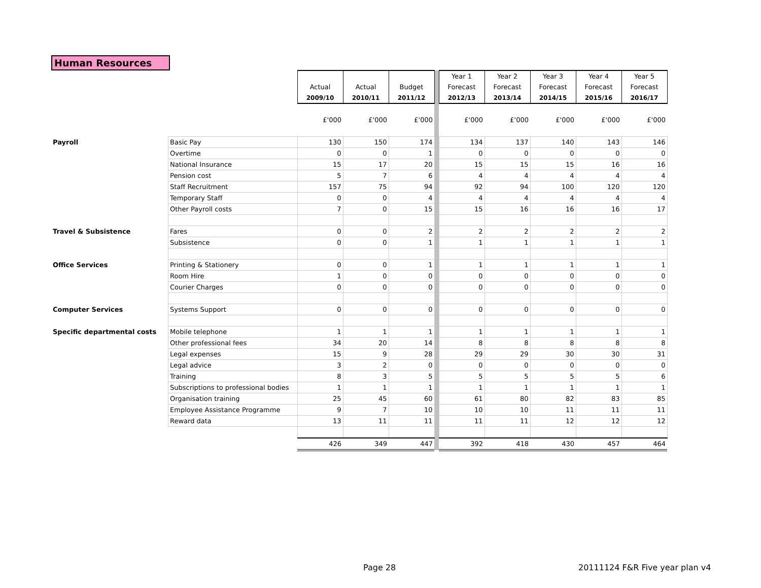Human Resources
| | | | | | | Year 1 | Year 2 | Year 3 | Year 4 | Year 5 |
| | | Actual | Actual | Budget | | Forecast | Forecast | Forecast | Forecast | Forecast |
| | | 2009/10 | 2010/11 | 2011/12 | | 2012/13 | 2013/14 | 2014/15 | 2015/16 | 2016/17 |
| | | £'000 | £'000 | £'000 | | £'000 | £'000 | £'000 | £'000 | £'000 |
| Payroll | Basic Pay | 130 | 150 | 174 | | 134 | 137 | 140 | 143 | 146 |
| | Overtime | 0 | 0 | 1 | | 0 | 0 | 0 | 0 | 0 |
| | National Insurance | 15 | 17 | 20 | | 15 | 15 | 15 | 16 | 16 |
| | Pension cost | 5 | 7 | 6 | | 4 | 4 | 4 | 4 | 4 |
| | Staff Recruitment | 157 | 75 | 94 | | 92 | 94 | 100 | 120 | 120 |
| | Temporary Staff | 0 | 0 | 4 | | 4 | 4 | 4 | 4 | 4 |
| | Other Payroll costs | 7 | 0 | 15 | | 15 | 16 | 16 | 16 | 17 |
| Travel & Subsistence | Fares | 0 | 0 | 2 | | 2 | 2 | 2 | 2 | 2 |
| | Subsistence | 0 | 0 | 1 | | 1 | 1 | 1 | 1 | 1 |
| Office Services | Printing & Stationery | 0 | 0 | 1 | | 1 | 1 | 1 | 1 | 1 |
| | Room Hire | 1 | 0 | 0 | | 0 | 0 | 0 | 0 | 0 |
| | Courier Charges | 0 | 0 | 0 | | 0 | 0 | 0 | 0 | 0 |
| Computer Services | Systems Support | 0 | 0 | 0 | | 0 | 0 | 0 | 0 | 0 |
| Specific departmental costs | Mobile telephone | 1 | 1 | 1 | | 1 | 1 | 1 | 1 | 1 |
| | Other professional fees | 34 | 20 | 14 | | 8 | 8 | 8 | 8 | 8 |
| | Legal expenses | 15 | 9 | 28 | | 29 | 29 | 30 | 30 | 31 |
| | Legal advice | 3 | 2 | 0 | | 0 | 0 | 0 | 0 | 0 |
| | Training | 8 | 3 | 5 | | 5 | 5 | 5 | 5 | 6 |
| | Subscriptions to professional bodies | 1 | 1 | 1 | | 1 | 1 | 1 | 1 | 1 |
| | Organisation training | 25 | 45 | 60 | | 61 | 80 | 82 | 83 | 85 |
| | Employee Assistance Programme | 9 | 7 | 10 | | 10 | 10 | 11 | 11 | 11 |
| | Reward data | 13 | 11 | 11 | | 11 | 11 | 12 | 12 | 12 |
| | | 426 | 349 | 447 | | 392 | 418 | 430 | 457 | 464 |
Page 28 20111124 F&R Five year plan v4